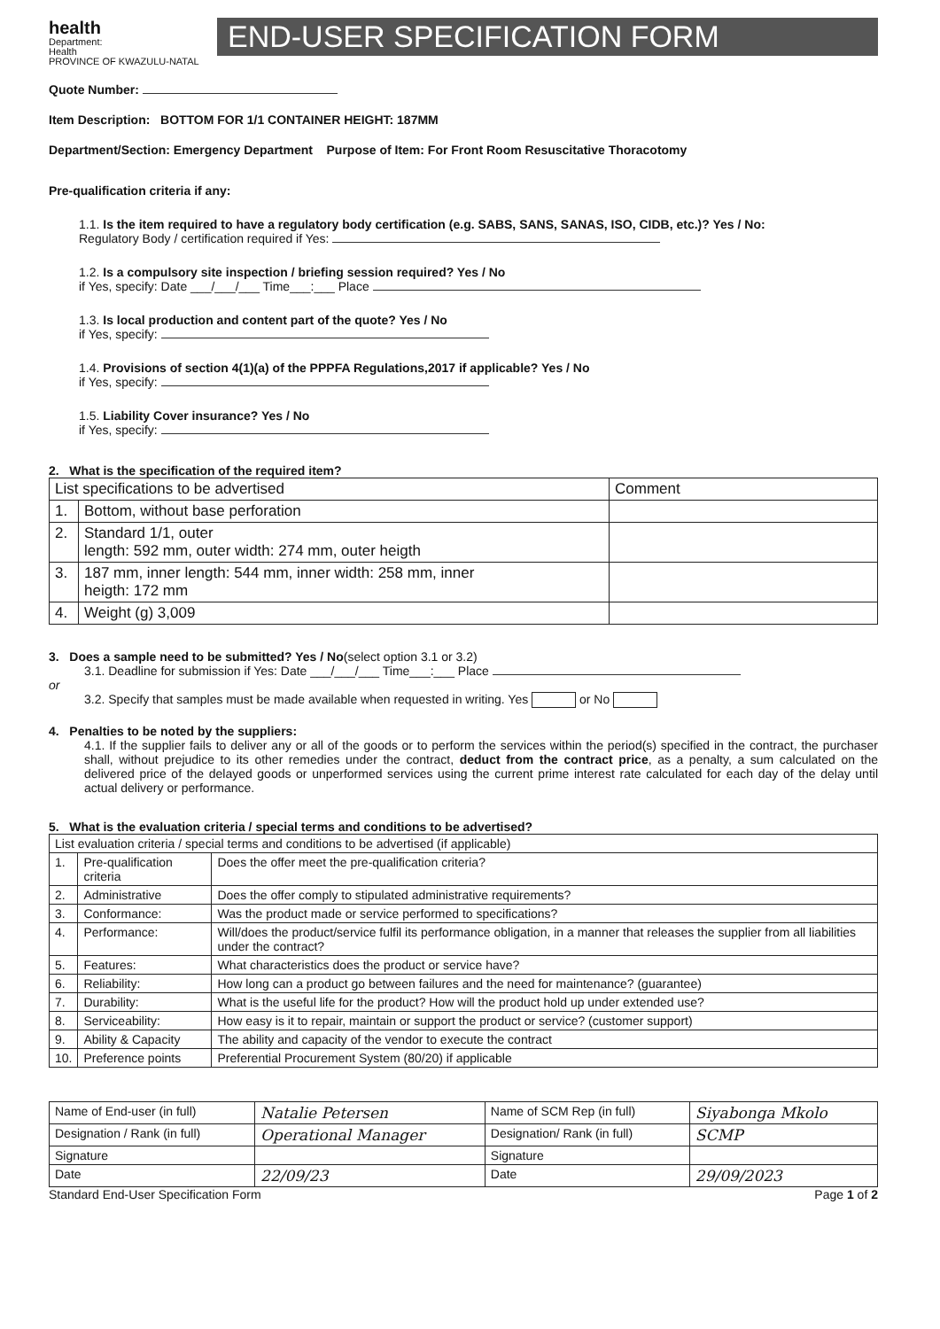health
Department:
Health
PROVINCE OF KWAZULU-NATAL
END-USER SPECIFICATION FORM
Quote Number:
Item Description: BOTTOM FOR 1/1 CONTAINER HEIGHT: 187MM
Department/Section: Emergency Department Purpose of Item: For Front Room Resuscitative Thoracotomy
Pre-qualification criteria if any:
1.1. Is the item required to have a regulatory body certification (e.g. SABS, SANS, SANAS, ISO, CIDB, etc.)? Yes / No:
Regulatory Body / certification required if Yes:
1.2. Is a compulsory site inspection / briefing session required? Yes / No
if Yes, specify: Date ___/___/___ Time___:___ Place
1.3. Is local production and content part of the quote? Yes / No
if Yes, specify:
1.4. Provisions of section 4(1)(a) of the PPPFA Regulations,2017 if applicable? Yes / No
if Yes, specify:
1.5. Liability Cover insurance? Yes / No
if Yes, specify:
2. What is the specification of the required item?
| List specifications to be advertised | | Comment |
| --- | --- | --- |
| 1. | Bottom, without base perforation | |
| 2. | Standard 1/1, outer length: 592 mm, outer width: 274 mm, outer heigth | |
| 3. | 187 mm, inner length: 544 mm, inner width: 258 mm, inner heigth: 172 mm | |
| 4. | Weight (g) 3,009 | |
3. Does a sample need to be submitted? Yes / No(select option 3.1 or 3.2)
3.1. Deadline for submission if Yes: Date ___/___/___ Time___:___ Place
or
3.2. Specify that samples must be made available when requested in writing. Yes or No
4. Penalties to be noted by the suppliers:
4.1. If the supplier fails to deliver any or all of the goods or to perform the services within the period(s) specified in the contract, the purchaser shall, without prejudice to its other remedies under the contract, deduct from the contract price, as a penalty, a sum calculated on the delivered price of the delayed goods or unperformed services using the current prime interest rate calculated for each day of the delay until actual delivery or performance.
5. What is the evaluation criteria / special terms and conditions to be advertised?
| List evaluation criteria / special terms and conditions to be advertised (if applicable) | | |
| --- | --- | --- |
| 1. | Pre-qualification criteria | Does the offer meet the pre-qualification criteria? |
| 2. | Administrative | Does the offer comply to stipulated administrative requirements? |
| 3. | Conformance: | Was the product made or service performed to specifications? |
| 4. | Performance: | Will/does the product/service fulfil its performance obligation, in a manner that releases the supplier from all liabilities under the contract? |
| 5. | Features: | What characteristics does the product or service have? |
| 6. | Reliability: | How long can a product go between failures and the need for maintenance? (guarantee) |
| 7. | Durability: | What is the useful life for the product? How will the product hold up under extended use? |
| 8. | Serviceability: | How easy is it to repair, maintain or support the product or service? (customer support) |
| 9. | Ability & Capacity | The ability and capacity of the vendor to execute the contract |
| 10. | Preference points | Preferential Procurement System (80/20) if applicable |
| Name of End-user (in full) | Natalie Petersen | Name of SCM Rep (in full) | Siyabonga Mkolo |
| Designation / Rank (in full) | Operational Manager | Designation/ Rank (in full) | SCMP |
| Signature | | Signature | |
| Date | 22/09/23 | Date | 29/09/2023 |
Standard End-User Specification Form Page 1 of 2